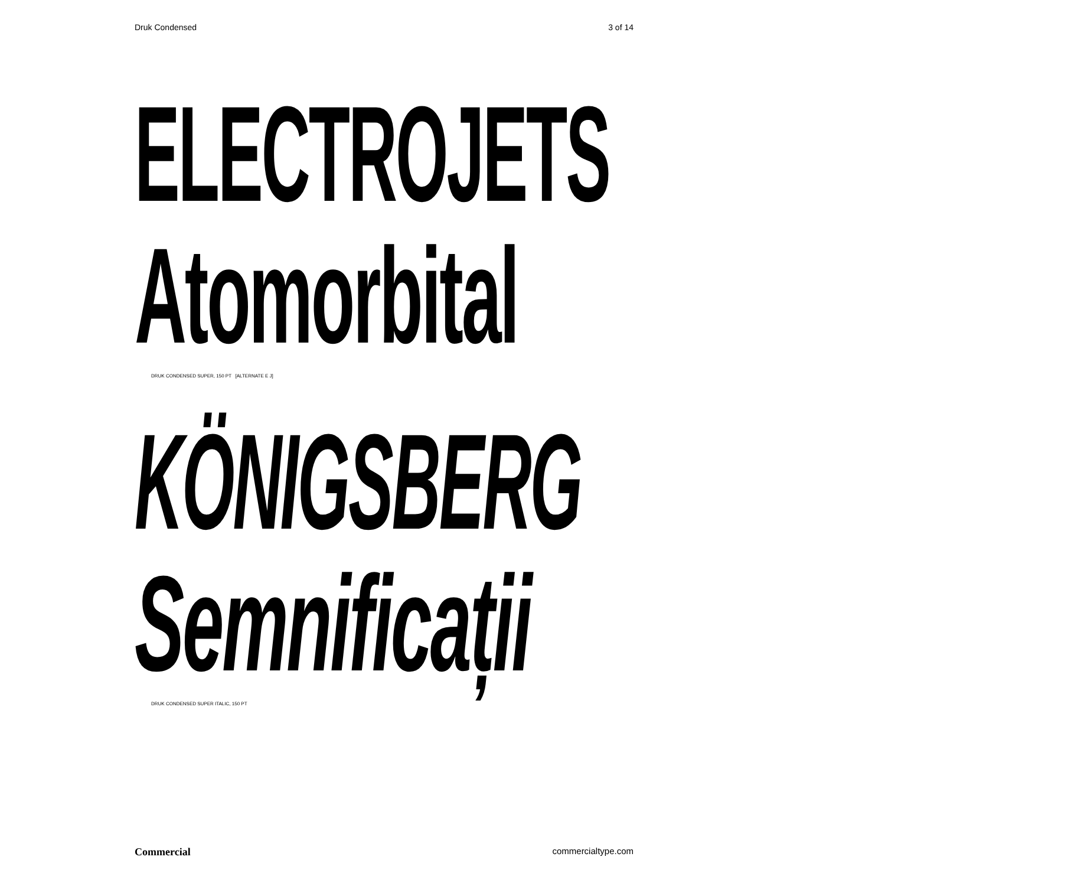Druk Condensed 3 of 14
ELECTROJETS
Atomorbital
DRUK CONDENSED SUPER, 150 PT [ALTERNATE E J]
KÖNIGSBERG
Semnificații
DRUK CONDENSED SUPER ITALIC, 150 PT
Commercial commercialtype.com